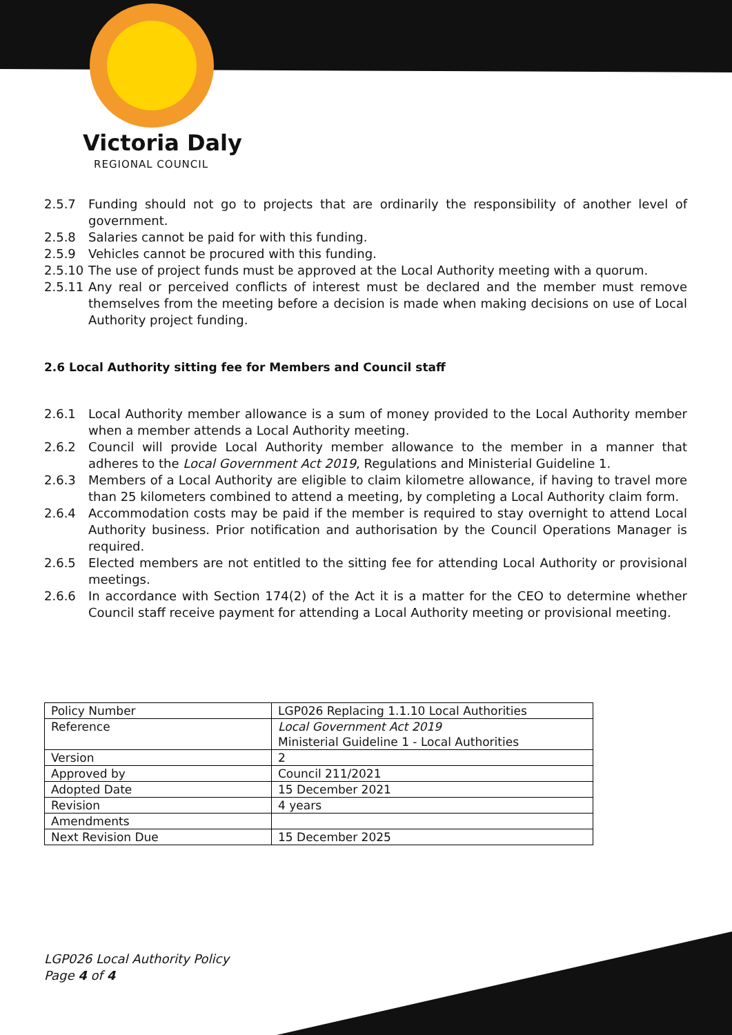Victoria Daly
REGIONAL COUNCIL
2.5.7 Funding should not go to projects that are ordinarily the responsibility of another level of government.
2.5.8 Salaries cannot be paid for with this funding.
2.5.9 Vehicles cannot be procured with this funding.
2.5.10 The use of project funds must be approved at the Local Authority meeting with a quorum.
2.5.11 Any real or perceived conflicts of interest must be declared and the member must remove themselves from the meeting before a decision is made when making decisions on use of Local Authority project funding.
2.6 Local Authority sitting fee for Members and Council staff
2.6.1 Local Authority member allowance is a sum of money provided to the Local Authority member when a member attends a Local Authority meeting.
2.6.2 Council will provide Local Authority member allowance to the member in a manner that adheres to the Local Government Act 2019, Regulations and Ministerial Guideline 1.
2.6.3 Members of a Local Authority are eligible to claim kilometre allowance, if having to travel more than 25 kilometers combined to attend a meeting, by completing a Local Authority claim form.
2.6.4 Accommodation costs may be paid if the member is required to stay overnight to attend Local Authority business. Prior notification and authorisation by the Council Operations Manager is required.
2.6.5 Elected members are not entitled to the sitting fee for attending Local Authority or provisional meetings.
2.6.6 In accordance with Section 174(2) of the Act it is a matter for the CEO to determine whether Council staff receive payment for attending a Local Authority meeting or provisional meeting.
| Policy Number | LGP026 Replacing 1.1.10 Local Authorities |
| Reference | Local Government Act 2019 Ministerial Guideline 1 - Local Authorities |
| Version | 2 |
| Approved by | Council 211/2021 |
| Adopted Date | 15 December 2021 |
| Revision | 4 years |
| Amendments | |
| Next Revision Due | 15 December 2025 |
LGP026 Local Authority Policy
Page 4 of 4